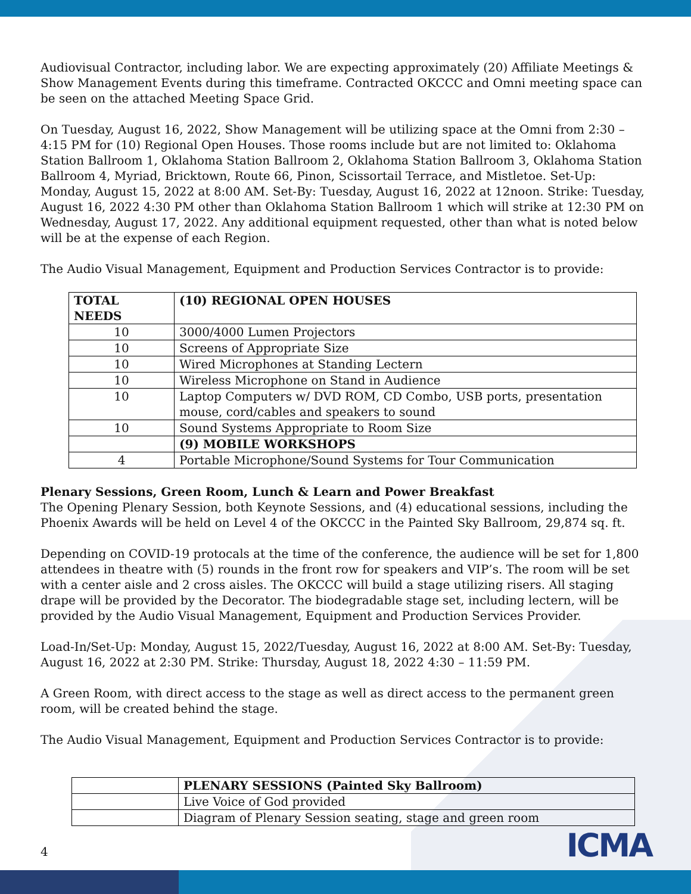Audiovisual Contractor, including labor. We are expecting approximately (20) Affiliate Meetings & Show Management Events during this timeframe. Contracted OKCCC and Omni meeting space can be seen on the attached Meeting Space Grid.
On Tuesday, August 16, 2022, Show Management will be utilizing space at the Omni from 2:30 – 4:15 PM for (10) Regional Open Houses. Those rooms include but are not limited to: Oklahoma Station Ballroom 1, Oklahoma Station Ballroom 2, Oklahoma Station Ballroom 3, Oklahoma Station Ballroom 4, Myriad, Bricktown, Route 66, Pinon, Scissortail Terrace, and Mistletoe. Set-Up: Monday, August 15, 2022 at 8:00 AM. Set-By: Tuesday, August 16, 2022 at 12noon. Strike: Tuesday, August 16, 2022 4:30 PM other than Oklahoma Station Ballroom 1 which will strike at 12:30 PM on Wednesday, August 17, 2022. Any additional equipment requested, other than what is noted below will be at the expense of each Region.
The Audio Visual Management, Equipment and Production Services Contractor is to provide:
| TOTAL NEEDS | (10) REGIONAL OPEN HOUSES |
| --- | --- |
| 10 | 3000/4000 Lumen Projectors |
| 10 | Screens of Appropriate Size |
| 10 | Wired Microphones at Standing Lectern |
| 10 | Wireless Microphone on Stand in Audience |
| 10 | Laptop Computers w/ DVD ROM, CD Combo, USB ports, presentation mouse, cord/cables and speakers to sound |
| 10 | Sound Systems Appropriate to Room Size |
| | (9) MOBILE WORKSHOPS |
| 4 | Portable Microphone/Sound Systems for Tour Communication |
Plenary Sessions, Green Room, Lunch & Learn and Power Breakfast
The Opening Plenary Session, both Keynote Sessions, and (4) educational sessions, including the Phoenix Awards will be held on Level 4 of the OKCCC in the Painted Sky Ballroom, 29,874 sq. ft.
Depending on COVID-19 protocals at the time of the conference, the audience will be set for 1,800 attendees in theatre with (5) rounds in the front row for speakers and VIP’s. The room will be set with a center aisle and 2 cross aisles. The OKCCC will build a stage utilizing risers. All staging drape will be provided by the Decorator. The biodegradable stage set, including lectern, will be provided by the Audio Visual Management, Equipment and Production Services Provider.
Load-In/Set-Up: Monday, August 15, 2022/Tuesday, August 16, 2022 at 8:00 AM. Set-By: Tuesday, August 16, 2022 at 2:30 PM. Strike: Thursday, August 18, 2022 4:30 – 11:59 PM.
A Green Room, with direct access to the stage as well as direct access to the permanent green room, will be created behind the stage.
The Audio Visual Management, Equipment and Production Services Contractor is to provide:
| | PLENARY SESSIONS (Painted Sky Ballroom) |
| | Live Voice of God provided |
| | Diagram of Plenary Session seating, stage and green room |
4
ICMA